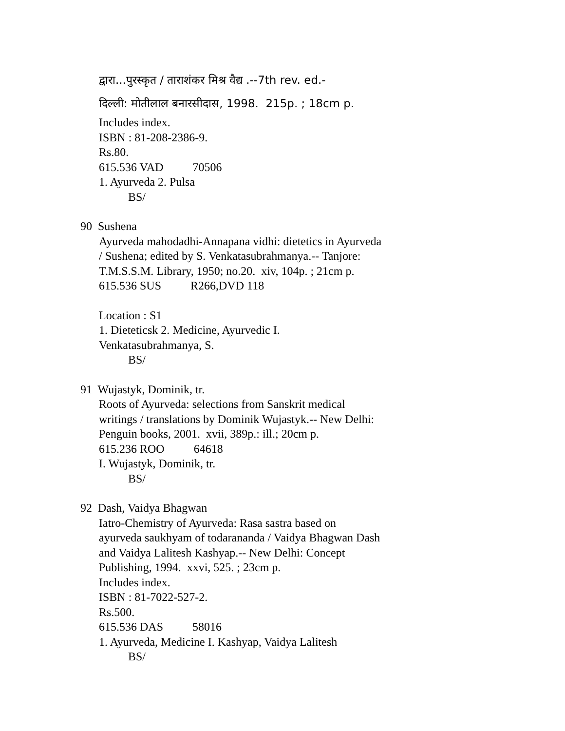द्वारा...पुरस्कृत / ताराशंकर मिश्र वैद्य .--7th rev. ed.-
दिल्ली: मोतीलाल बनारसीदास, 1998. 215p. ; 18cm p.
Includes index.
ISBN : 81-208-2386-9.
Rs.80.
615.536 VAD 70506
1. Ayurveda 2. Pulsa
BS/
90 Sushena
Ayurveda mahodadhi-Annapana vidhi: dietetics in Ayurveda
/ Sushena; edited by S. Venkatasubrahmanya.-- Tanjore:
T.M.S.S.M. Library, 1950; no.20. xiv, 104p. ; 21cm p.
615.536 SUS R266,DVD 118
Location : S1
1. Dieteticsk 2. Medicine, Ayurvedic I.
Venkatasubrahmanya, S.
BS/
91 Wujastyk, Dominik, tr.
Roots of Ayurveda: selections from Sanskrit medical
writings / translations by Dominik Wujastyk.-- New Delhi:
Penguin books, 2001. xvii, 389p.: ill.; 20cm p.
615.236 ROO 64618
I. Wujastyk, Dominik, tr.
BS/
92 Dash, Vaidya Bhagwan
Iatro-Chemistry of Ayurveda: Rasa sastra based on
ayurveda saukhyam of todarananda / Vaidya Bhagwan Dash
and Vaidya Lalitesh Kashyap.-- New Delhi: Concept
Publishing, 1994. xxvi, 525. ; 23cm p.
Includes index.
ISBN : 81-7022-527-2.
Rs.500.
615.536 DAS 58016
1. Ayurveda, Medicine I. Kashyap, Vaidya Lalitesh
BS/